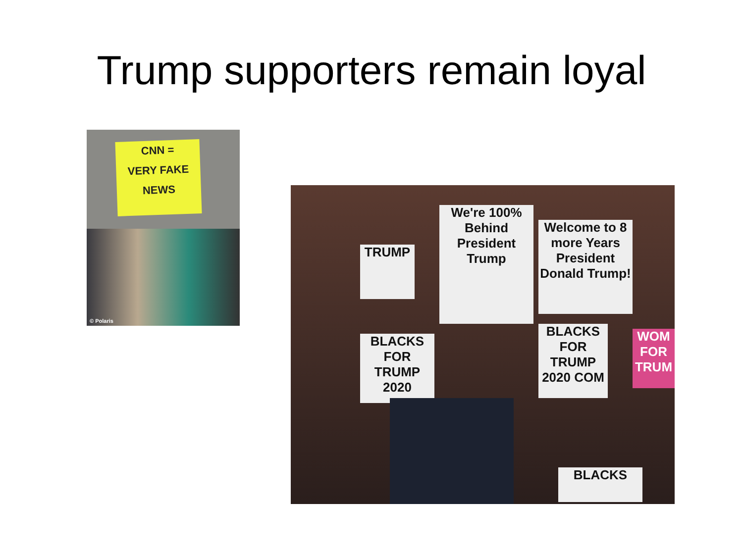Trump supporters remain loyal
CNN =
VERY FAKE
NEWS
© Polaris
We're 100% Behind President Trump
Welcome to 8 more Years President Donald Trump!
TRUMP
BLACKS FOR TRUMP 2020
BLACKS FOR TRUMP 2020 COM
WOM FOR TRUM
BLACKS